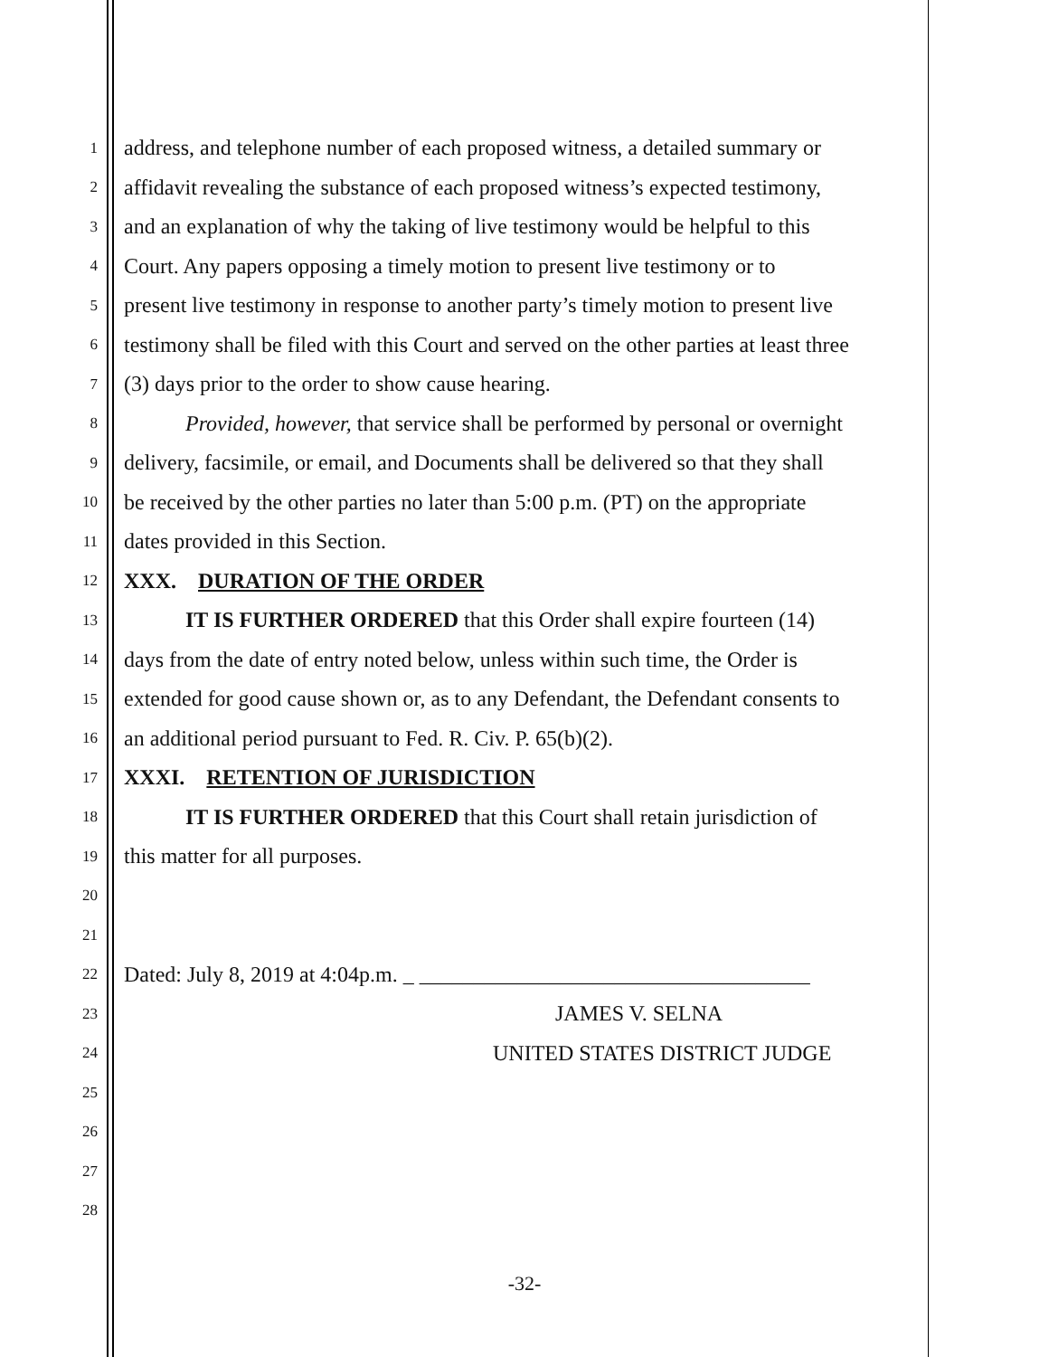1 address, and telephone number of each proposed witness, a detailed summary or
2 affidavit revealing the substance of each proposed witness’s expected testimony,
3 and an explanation of why the taking of live testimony would be helpful to this
4 Court. Any papers opposing a timely motion to present live testimony or to
5 present live testimony in response to another party’s timely motion to present live
6 testimony shall be filed with this Court and served on the other parties at least three
7 (3) days prior to the order to show cause hearing.
8 Provided, however, that service shall be performed by personal or overnight
9 delivery, facsimile, or email, and Documents shall be delivered so that they shall
10 be received by the other parties no later than 5:00 p.m. (PT) on the appropriate
11 dates provided in this Section.
12 XXX. DURATION OF THE ORDER
13 IT IS FURTHER ORDERED that this Order shall expire fourteen (14)
14 days from the date of entry noted below, unless within such time, the Order is
15 extended for good cause shown or, as to any Defendant, the Defendant consents to
16 an additional period pursuant to Fed. R. Civ. P. 65(b)(2).
17 XXXI. RETENTION OF JURISDICTION
18 IT IS FURTHER ORDERED that this Court shall retain jurisdiction of
19 this matter for all purposes.
20
21
22 Dated: July 8, 2019 at 4:04p.m. _ ____________________________________
23 JAMES V. SELNA
24 UNITED STATES DISTRICT JUDGE
25
26
27
28
-32-